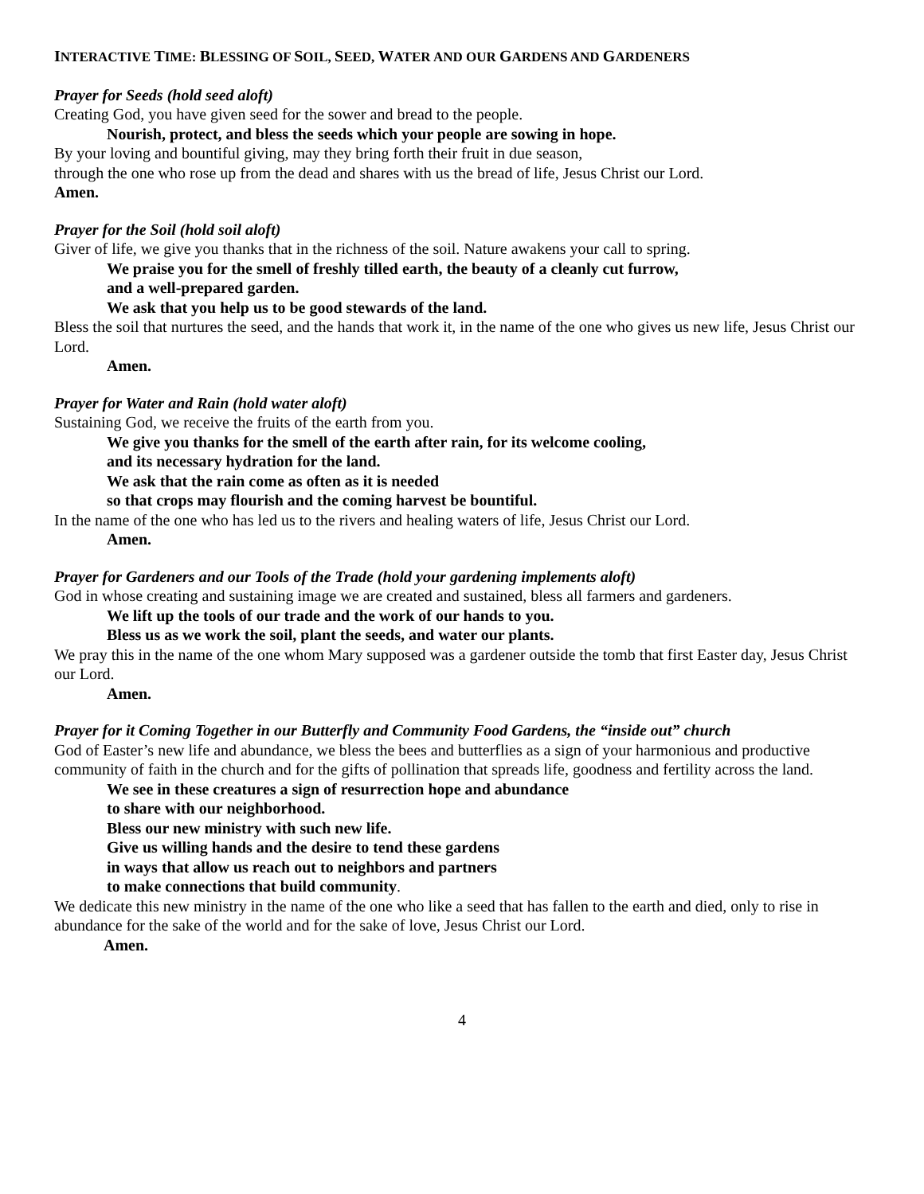INTERACTIVE TIME: BLESSING OF SOIL, SEED, WATER AND OUR GARDENS AND GARDENERS
Prayer for Seeds (hold seed aloft)
Creating God, you have given seed for the sower and bread to the people.
Nourish, protect, and bless the seeds which your people are sowing in hope.
By your loving and bountiful giving, may they bring forth their fruit in due season,
through the one who rose up from the dead and shares with us the bread of life, Jesus Christ our Lord.
Amen.
Prayer for the Soil (hold soil aloft)
Giver of life, we give you thanks that in the richness of the soil. Nature awakens your call to spring.
We praise you for the smell of freshly tilled earth, the beauty of a cleanly cut furrow,
and a well-prepared garden.
We ask that you help us to be good stewards of the land.
Bless the soil that nurtures the seed, and the hands that work it, in the name of the one who gives us new life, Jesus Christ our Lord.
Amen.
Prayer for Water and Rain (hold water aloft)
Sustaining God, we receive the fruits of the earth from you.
We give you thanks for the smell of the earth after rain, for its welcome cooling,
and its necessary hydration for the land.
We ask that the rain come as often as it is needed
so that crops may flourish and the coming harvest be bountiful.
In the name of the one who has led us to the rivers and healing waters of life, Jesus Christ our Lord.
Amen.
Prayer for Gardeners and our Tools of the Trade (hold your gardening implements aloft)
God in whose creating and sustaining image we are created and sustained, bless all farmers and gardeners.
We lift up the tools of our trade and the work of our hands to you.
Bless us as we work the soil, plant the seeds, and water our plants.
We pray this in the name of the one whom Mary supposed was a gardener outside the tomb that first Easter day, Jesus Christ our Lord.
Amen.
Prayer for it Coming Together in our Butterfly and Community Food Gardens, the “inside out” church
God of Easter’s new life and abundance, we bless the bees and butterflies as a sign of your harmonious and productive community of faith in the church and for the gifts of pollination that spreads life, goodness and fertility across the land.
We see in these creatures a sign of resurrection hope and abundance
to share with our neighborhood.
Bless our new ministry with such new life.
Give us willing hands and the desire to tend these gardens
in ways that allow us reach out to neighbors and partners
to make connections that build community.
We dedicate this new ministry in the name of the one who like a seed that has fallen to the earth and died, only to rise in abundance for the sake of the world and for the sake of love, Jesus Christ our Lord.
Amen.
4